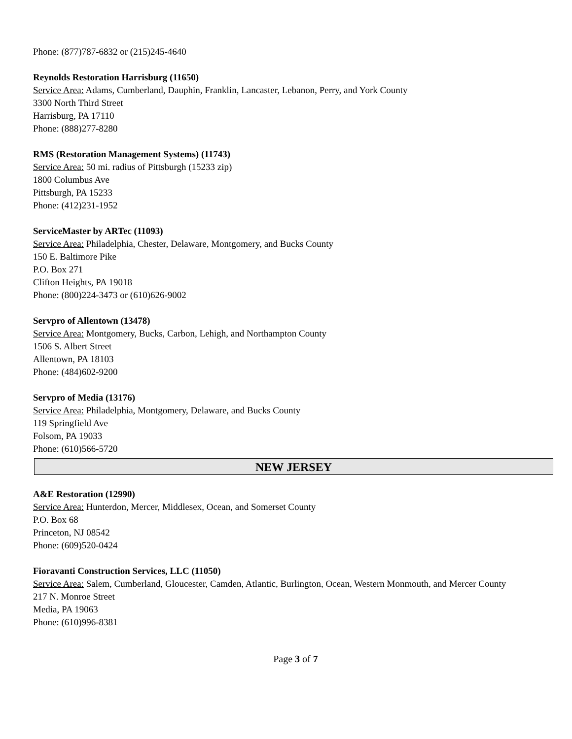Phone: (877)787-6832 or (215)245-4640
Reynolds Restoration Harrisburg (11650)
Service Area: Adams, Cumberland, Dauphin, Franklin, Lancaster, Lebanon, Perry, and York County
3300 North Third Street
Harrisburg, PA 17110
Phone: (888)277-8280
RMS (Restoration Management Systems) (11743)
Service Area: 50 mi. radius of Pittsburgh (15233 zip)
1800 Columbus Ave
Pittsburgh, PA 15233
Phone: (412)231-1952
ServiceMaster by ARTec (11093)
Service Area: Philadelphia, Chester, Delaware, Montgomery, and Bucks County
150 E. Baltimore Pike
P.O. Box 271
Clifton Heights, PA 19018
Phone: (800)224-3473 or (610)626-9002
Servpro of Allentown (13478)
Service Area: Montgomery, Bucks, Carbon, Lehigh, and Northampton County
1506 S. Albert Street
Allentown, PA 18103
Phone: (484)602-9200
Servpro of Media (13176)
Service Area: Philadelphia, Montgomery, Delaware, and Bucks County
119 Springfield Ave
Folsom, PA 19033
Phone: (610)566-5720
NEW JERSEY
A&E Restoration (12990)
Service Area: Hunterdon, Mercer, Middlesex, Ocean, and Somerset County
P.O. Box 68
Princeton, NJ 08542
Phone: (609)520-0424
Fioravanti Construction Services, LLC (11050)
Service Area: Salem, Cumberland, Gloucester, Camden, Atlantic, Burlington, Ocean, Western Monmouth, and Mercer County
217 N. Monroe Street
Media, PA 19063
Phone: (610)996-8381
Page 3 of 7